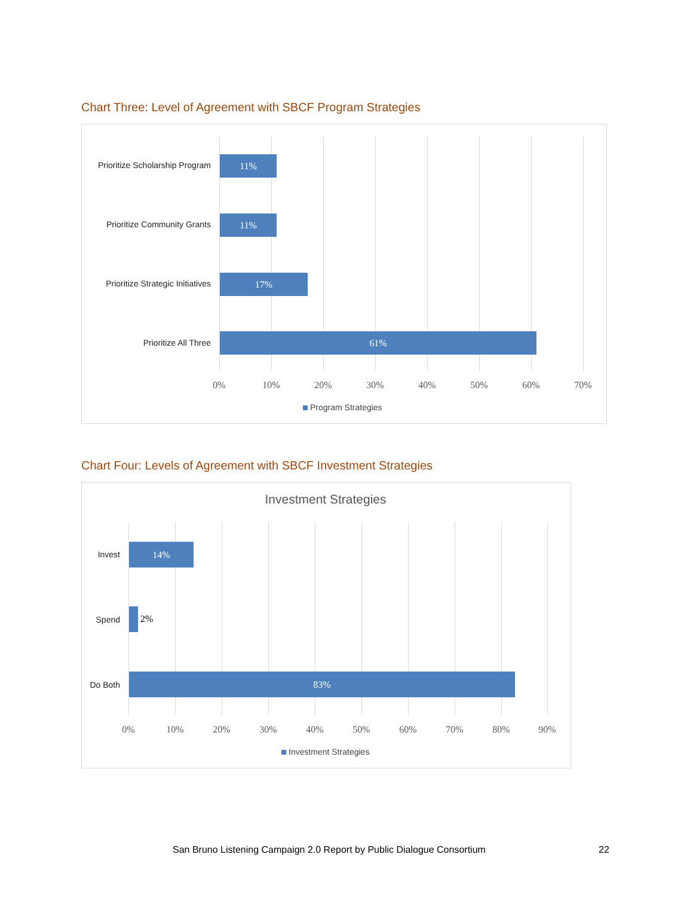Chart Three: Level of Agreement with SBCF Program Strategies
Prioritize Scholarship Program
11%
Prioritize Community Grants
11%
Prioritize Strategic Initiatives
17%
Prioritize All Three
61%
0% 10% 20% 30% 40% 50% 60% 70%
Program Strategies
Chart Four: Levels of Agreement with SBCF Investment Strategies
Investment Strategies
Invest
14%
Spend 2%
Do Both
83%
0% 10% 20% 30% 40% 50% 60% 70% 80% 90%
Investment Strategies
San Bruno Listening Campaign 2.0 Report by Public Dialogue Consortium
22